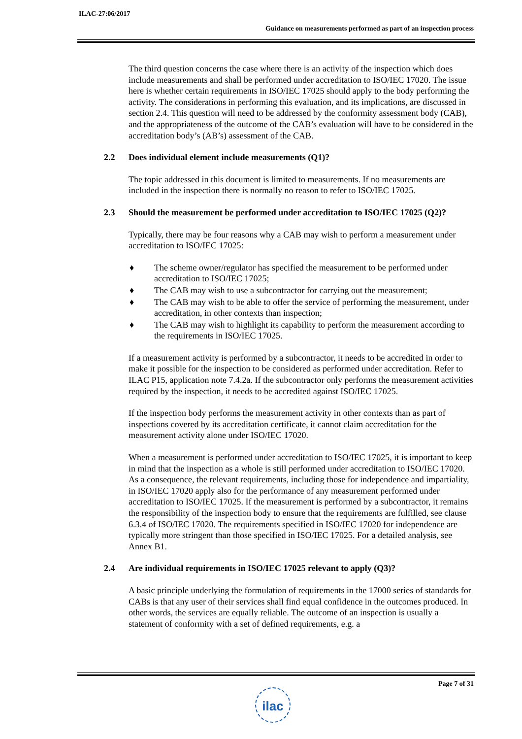ILAC-27:06/2017
Guidance on measurements performed as part of an inspection process
The third question concerns the case where there is an activity of the inspection which does include measurements and shall be performed under accreditation to ISO/IEC 17020. The issue here is whether certain requirements in ISO/IEC 17025 should apply to the body performing the activity. The considerations in performing this evaluation, and its implications, are discussed in section 2.4. This question will need to be addressed by the conformity assessment body (CAB), and the appropriateness of the outcome of the CAB’s evaluation will have to be considered in the accreditation body’s (AB’s) assessment of the CAB.
2.2 Does individual element include measurements (Q1)?
The topic addressed in this document is limited to measurements. If no measurements are included in the inspection there is normally no reason to refer to ISO/IEC 17025.
2.3 Should the measurement be performed under accreditation to ISO/IEC 17025 (Q2)?
Typically, there may be four reasons why a CAB may wish to perform a measurement under accreditation to ISO/IEC 17025:
♦ The scheme owner/regulator has specified the measurement to be performed under accreditation to ISO/IEC 17025;
♦ The CAB may wish to use a subcontractor for carrying out the measurement;
♦ The CAB may wish to be able to offer the service of performing the measurement, under accreditation, in other contexts than inspection;
♦ The CAB may wish to highlight its capability to perform the measurement according to the requirements in ISO/IEC 17025.
If a measurement activity is performed by a subcontractor, it needs to be accredited in order to make it possible for the inspection to be considered as performed under accreditation. Refer to ILAC P15, application note 7.4.2a. If the subcontractor only performs the measurement activities required by the inspection, it needs to be accredited against ISO/IEC 17025.
If the inspection body performs the measurement activity in other contexts than as part of inspections covered by its accreditation certificate, it cannot claim accreditation for the measurement activity alone under ISO/IEC 17020.
When a measurement is performed under accreditation to ISO/IEC 17025, it is important to keep in mind that the inspection as a whole is still performed under accreditation to ISO/IEC 17020. As a consequence, the relevant requirements, including those for independence and impartiality, in ISO/IEC 17020 apply also for the performance of any measurement performed under accreditation to ISO/IEC 17025. If the measurement is performed by a subcontractor, it remains the responsibility of the inspection body to ensure that the requirements are fulfilled, see clause 6.3.4 of ISO/IEC 17020. The requirements specified in ISO/IEC 17020 for independence are typically more stringent than those specified in ISO/IEC 17025. For a detailed analysis, see Annex B1.
2.4 Are individual requirements in ISO/IEC 17025 relevant to apply (Q3)?
A basic principle underlying the formulation of requirements in the 17000 series of standards for CABs is that any user of their services shall find equal confidence in the outcomes produced. In other words, the services are equally reliable. The outcome of an inspection is usually a statement of conformity with a set of defined requirements, e.g. a
Page 7 of 31
ilac